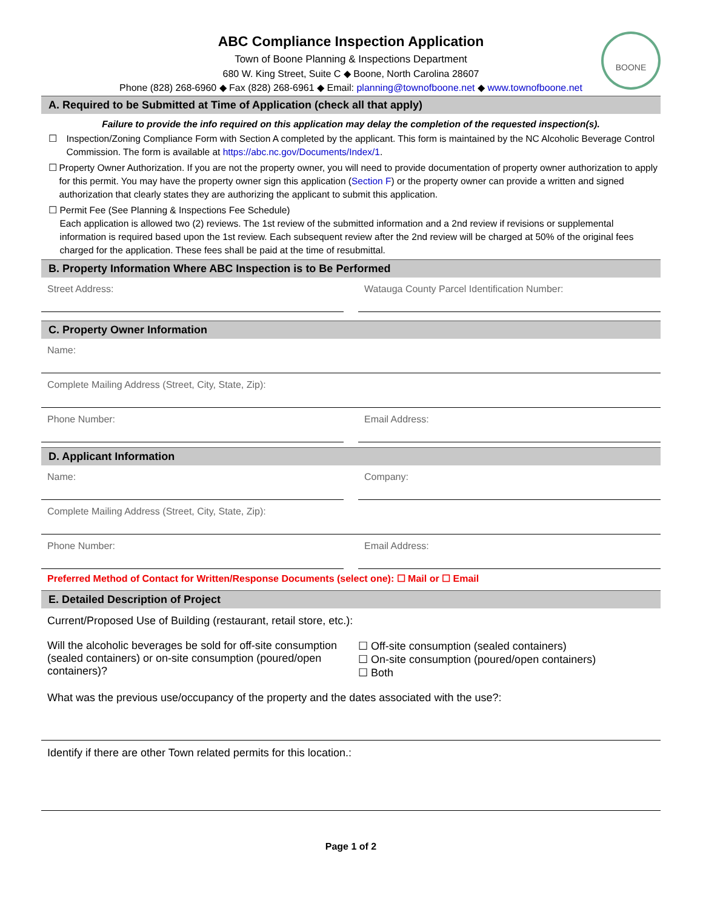BOONE
ABC Compliance Inspection Application
Town of Boone Planning & Inspections Department
680 W. King Street, Suite C ◆ Boone, North Carolina 28607
Phone (828) 268-6960 ◆ Fax (828) 268-6961 ◆ Email: planning@townofboone.net ◆ www.townofboone.net
A. Required to be Submitted at Time of Application (check all that apply)
Failure to provide the info required on this application may delay the completion of the requested inspection(s).
☐ Inspection/Zoning Compliance Form with Section A completed by the applicant. This form is maintained by the NC Alcoholic Beverage Control Commission. The form is available at https://abc.nc.gov/Documents/Index/1.
☐ Property Owner Authorization. If you are not the property owner, you will need to provide documentation of property owner authorization to apply for this permit. You may have the property owner sign this application (Section F) or the property owner can provide a written and signed authorization that clearly states they are authorizing the applicant to submit this application.
☐ Permit Fee (See Planning & Inspections Fee Schedule)
Each application is allowed two (2) reviews. The 1st review of the submitted information and a 2nd review if revisions or supplemental information is required based upon the 1st review. Each subsequent review after the 2nd review will be charged at 50% of the original fees charged for the application. These fees shall be paid at the time of resubmittal.
B. Property Information Where ABC Inspection is to Be Performed
Street Address: Watauga County Parcel Identification Number:
C. Property Owner Information
Name:
Complete Mailing Address (Street, City, State, Zip):
Phone Number: Email Address:
D. Applicant Information
Name: Company:
Complete Mailing Address (Street, City, State, Zip):
Phone Number: Email Address:
Preferred Method of Contact for Written/Response Documents (select one): ☐ Mail or ☐ Email
E. Detailed Description of Project
Current/Proposed Use of Building (restaurant, retail store, etc.):
Will the alcoholic beverages be sold for off-site consumption (sealed containers) or on-site consumption (poured/open containers)?
☐ Off-site consumption (sealed containers)
☐ On-site consumption (poured/open containers)
☐ Both
What was the previous use/occupancy of the property and the dates associated with the use?:
Identify if there are other Town related permits for this location.:
Page 1 of 2